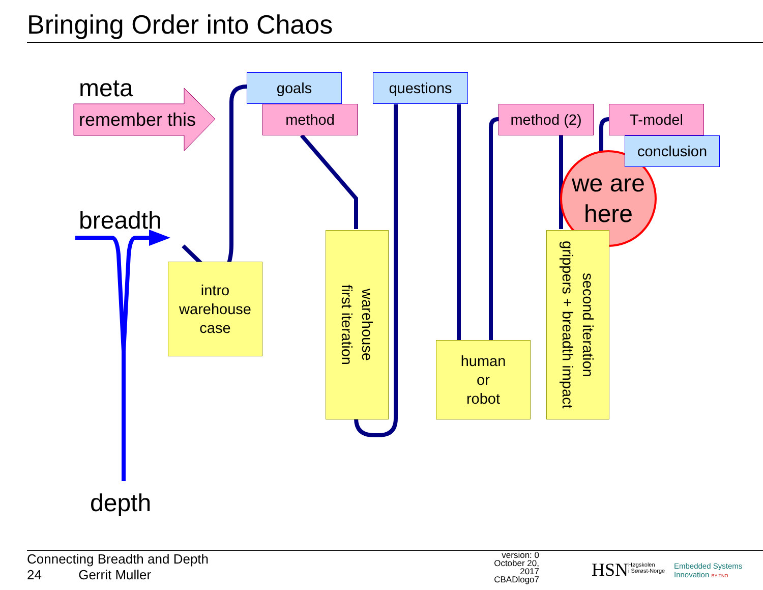Bringing Order into Chaos
meta
remember this
breadth
depth
goals
method
questions
method (2) T-model
conclusion
intro
warehouse
case
warehouse
first iteration
human
or
robot
second iteration
grippers + breadth impact
we are
here
Connecting Breadth and Depth
24 Gerrit Muller
version: 0
October 20, 2017
CBADlogo7
HSN
Høgskolen
i Sørøst-Norge
Embedded Systems
Innovation BY TNO